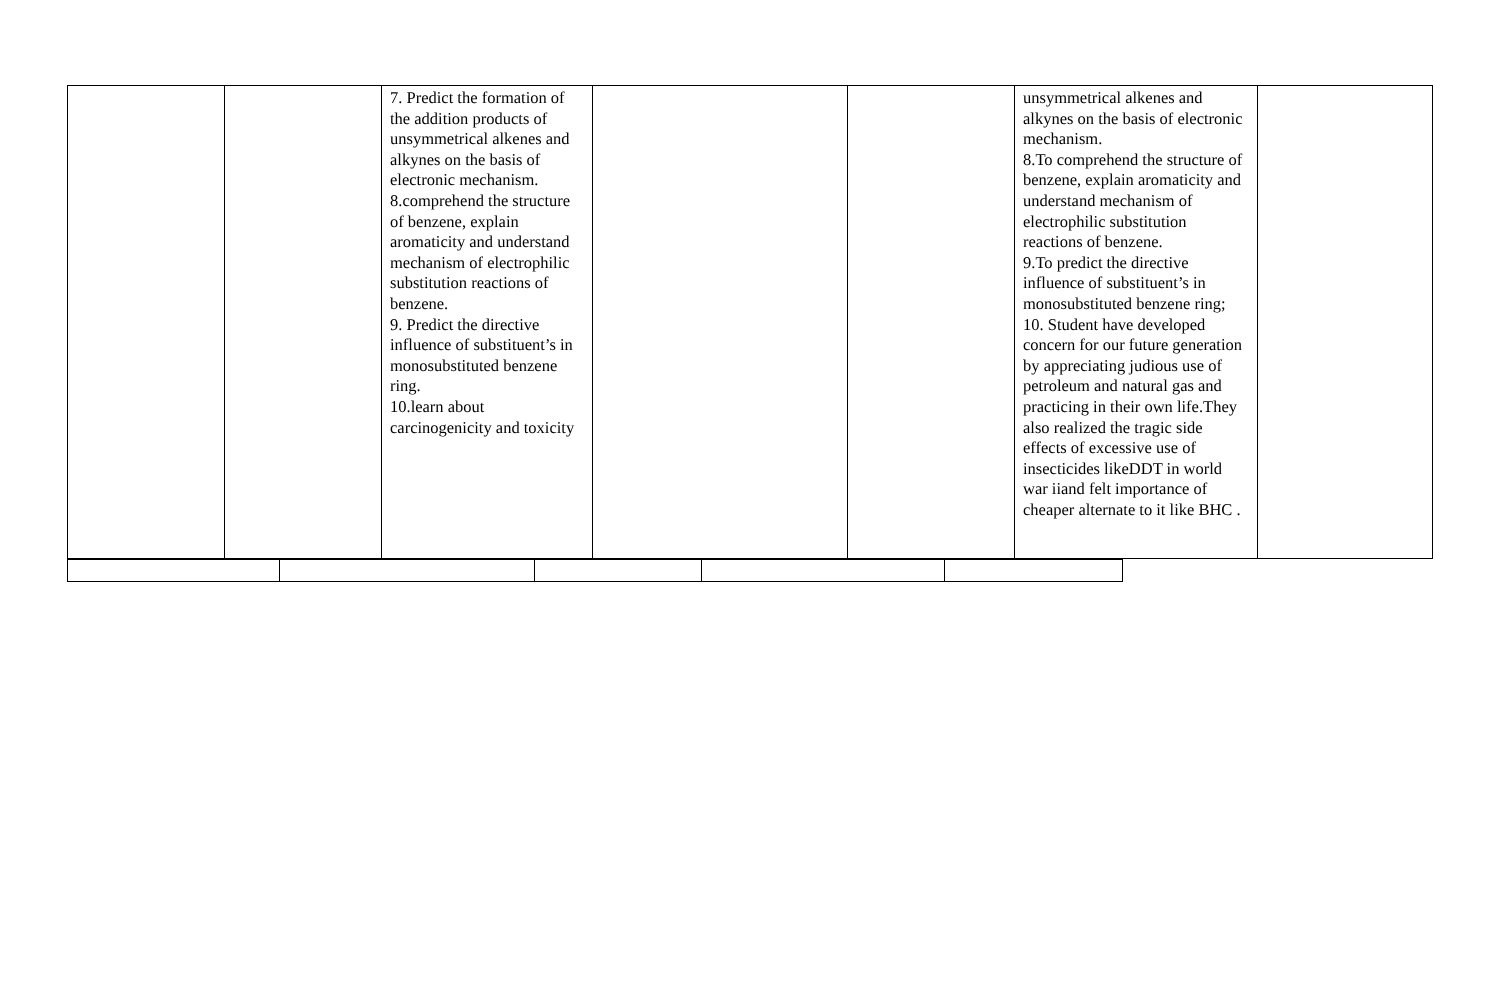| | | 7. Predict the formation of the addition products of unsymmetrical alkenes and alkynes on the basis of electronic mechanism. 8.comprehend the structure of benzene, explain aromaticity and understand mechanism of electrophilic substitution reactions of benzene. 9. Predict the directive influence of substituent’s in monosubstituted benzene ring. 10.learn about carcinogenicity and toxicity | | | unsymmetrical alkenes and alkynes on the basis of electronic mechanism. 8.To comprehend the structure of benzene, explain aromaticity and understand mechanism of electrophilic substitution reactions of benzene. 9.To predict the directive influence of substituent’s in monosubstituted benzene ring; 10. Student have developed concern for our future generation by appreciating judious use of petroleum and natural gas and practicing in their own life.They also realized the tragic side effects of excessive use of insecticides likeDDT in world war iiand felt importance of cheaper alternate to it like BHC . | |